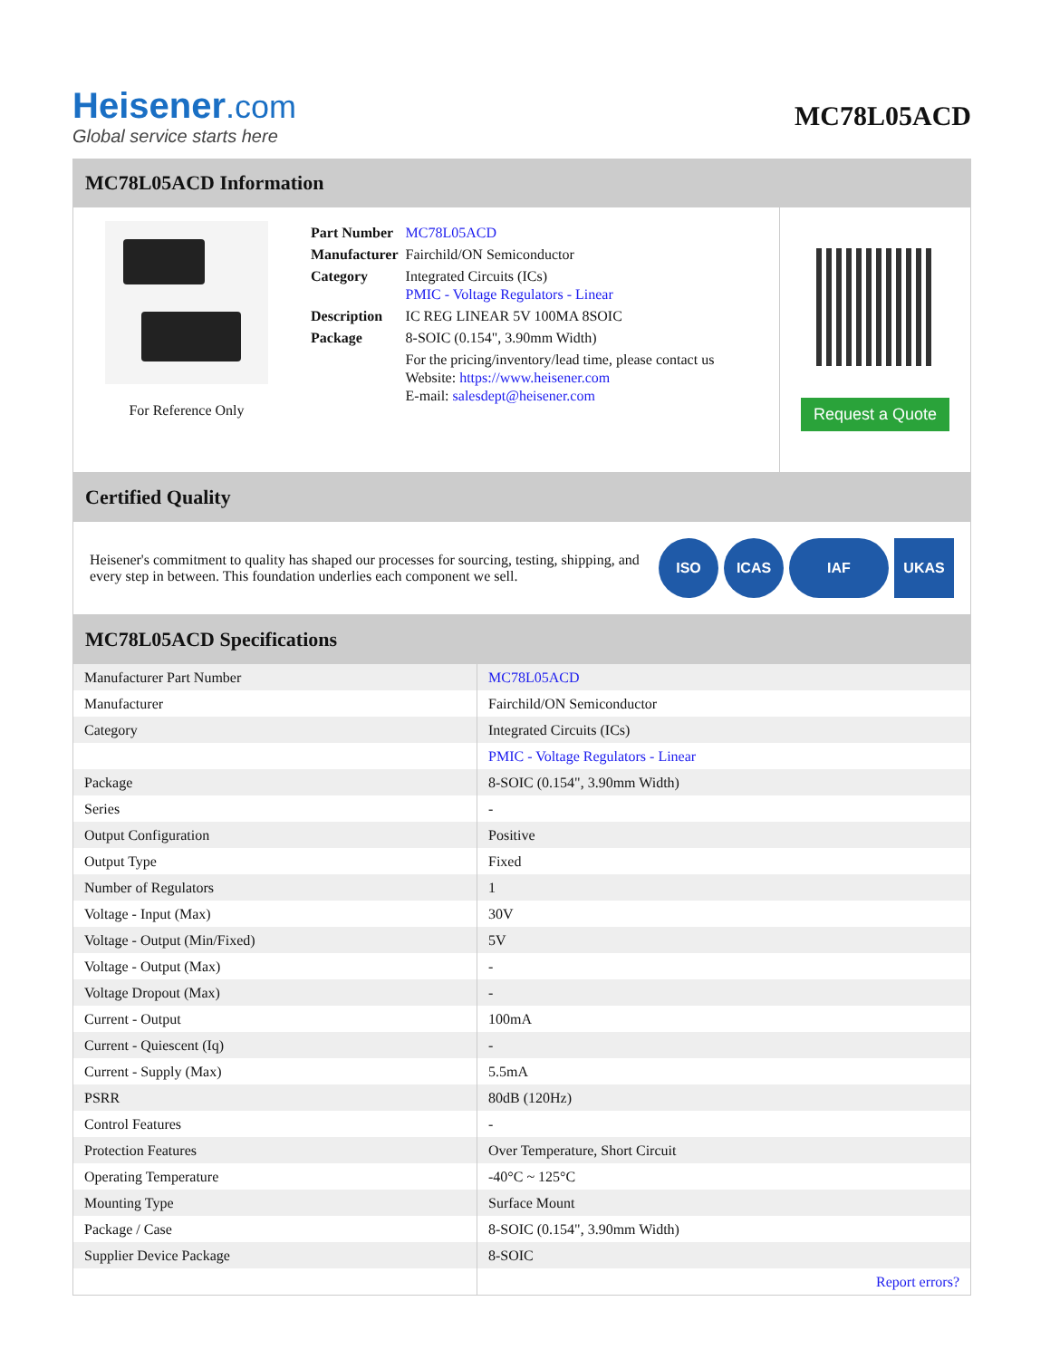Heisener.com
Global service starts here
MC78L05ACD
MC78L05ACD Information
For Reference Only
| Part Number | MC78L05ACD |
| Manufacturer | Fairchild/ON Semiconductor |
| Category | Integrated Circuits (ICs) PMIC - Voltage Regulators - Linear |
| Description | IC REG LINEAR 5V 100MA 8SOIC |
| Package | 8-SOIC (0.154", 3.90mm Width) |
| | For the pricing/inventory/lead time, please contact us Website: https://www.heisener.com E-mail: salesdept@heisener.com |
Request a Quote
Certified Quality
Heisener's commitment to quality has shaped our processes for sourcing, testing, shipping, and every step in between. This foundation underlies each component we sell.
ISO ICAS IAF UKAS
MC78L05ACD Specifications
| Manufacturer Part Number | MC78L05ACD |
| Manufacturer | Fairchild/ON Semiconductor |
| Category | Integrated Circuits (ICs) |
| | PMIC - Voltage Regulators - Linear |
| Package | 8-SOIC (0.154", 3.90mm Width) |
| Series | - |
| Output Configuration | Positive |
| Output Type | Fixed |
| Number of Regulators | 1 |
| Voltage - Input (Max) | 30V |
| Voltage - Output (Min/Fixed) | 5V |
| Voltage - Output (Max) | - |
| Voltage Dropout (Max) | - |
| Current - Output | 100mA |
| Current - Quiescent (Iq) | - |
| Current - Supply (Max) | 5.5mA |
| PSRR | 80dB (120Hz) |
| Control Features | - |
| Protection Features | Over Temperature, Short Circuit |
| Operating Temperature | -40°C ~ 125°C |
| Mounting Type | Surface Mount |
| Package / Case | 8-SOIC (0.154", 3.90mm Width) |
| Supplier Device Package | 8-SOIC |
| | Report errors? |